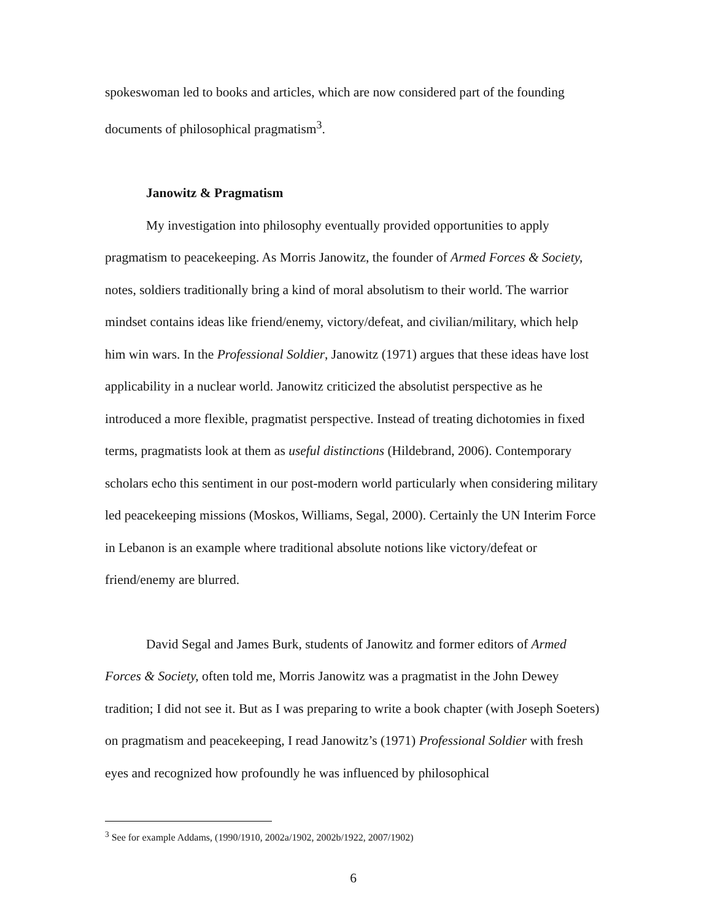spokeswoman led to books and articles, which are now considered part of the founding documents of philosophical pragmatism<sup>3</sup>.
Janowitz & Pragmatism
My investigation into philosophy eventually provided opportunities to apply pragmatism to peacekeeping. As Morris Janowitz, the founder of Armed Forces & Society, notes, soldiers traditionally bring a kind of moral absolutism to their world. The warrior mindset contains ideas like friend/enemy, victory/defeat, and civilian/military, which help him win wars. In the Professional Soldier, Janowitz (1971) argues that these ideas have lost applicability in a nuclear world. Janowitz criticized the absolutist perspective as he introduced a more flexible, pragmatist perspective. Instead of treating dichotomies in fixed terms, pragmatists look at them as useful distinctions (Hildebrand, 2006). Contemporary scholars echo this sentiment in our post-modern world particularly when considering military led peacekeeping missions (Moskos, Williams, Segal, 2000). Certainly the UN Interim Force in Lebanon is an example where traditional absolute notions like victory/defeat or friend/enemy are blurred.
David Segal and James Burk, students of Janowitz and former editors of Armed Forces & Society, often told me, Morris Janowitz was a pragmatist in the John Dewey tradition; I did not see it. But as I was preparing to write a book chapter (with Joseph Soeters) on pragmatism and peacekeeping, I read Janowitz’s (1971) Professional Soldier with fresh eyes and recognized how profoundly he was influenced by philosophical
<sup>3</sup> See for example Addams, (1990/1910, 2002a/1902, 2002b/1922, 2007/1902)
6